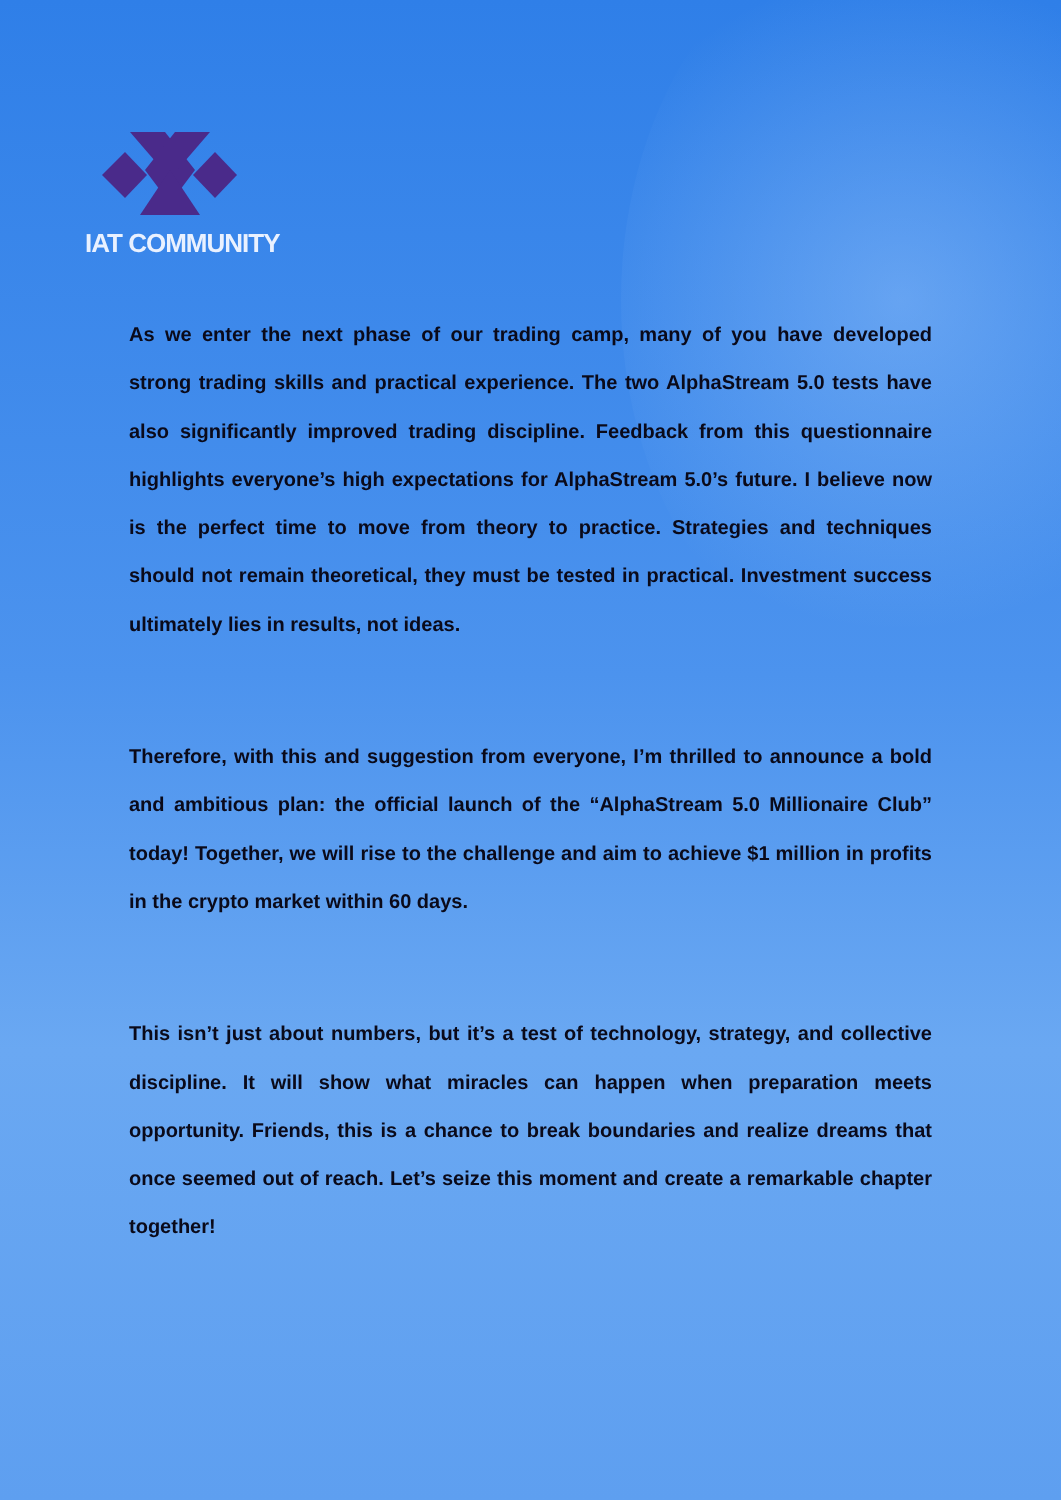IAT COMMUNITY
As we enter the next phase of our trading camp, many of you have developed strong trading skills and practical experience. The two AlphaStream 5.0 tests have also significantly improved trading discipline. Feedback from this questionnaire highlights everyone’s high expectations for AlphaStream 5.0’s future. I believe now is the perfect time to move from theory to practice. Strategies and techniques should not remain theoretical, they must be tested in practical. Investment success ultimately lies in results, not ideas.
Therefore, with this and suggestion from everyone, I’m thrilled to announce a bold and ambitious plan: the official launch of the “AlphaStream 5.0 Millionaire Club” today! Together, we will rise to the challenge and aim to achieve $1 million in profits in the crypto market within 60 days.
This isn’t just about numbers, but it’s a test of technology, strategy, and collective discipline. It will show what miracles can happen when preparation meets opportunity. Friends, this is a chance to break boundaries and realize dreams that once seemed out of reach. Let’s seize this moment and create a remarkable chapter together!